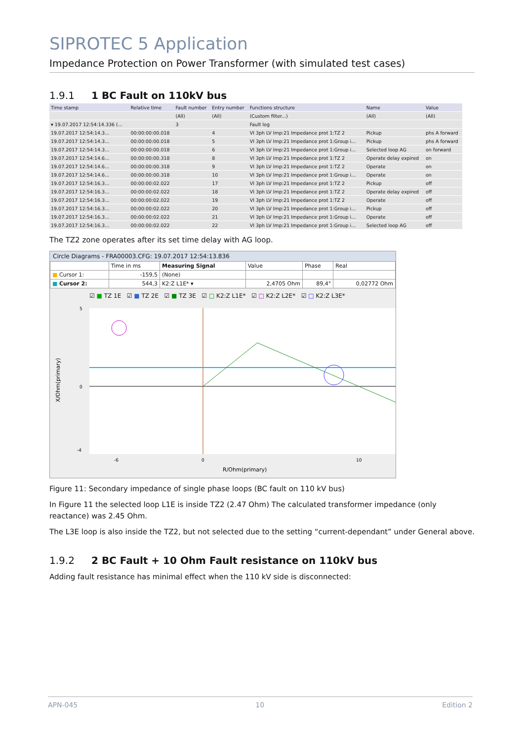SIPROTEC 5 Application
Impedance Protection on Power Transformer (with simulated test cases)
1.9.1 1 BC Fault on 110kV bus
| Time stamp | Relative time | Fault number | Entry number | Functions structure | Name | Value |
| --- | --- | --- | --- | --- | --- | --- |
| | | (All) | (All) | (Custom filter...) | (All) | (All) |
| ▾ 19.07.2017 12:54:14.336 (... | | 3 | | Fault log | | |
| 19.07.2017 12:54:14.3... | 00:00:00:00.018 | | 4 | VI 3ph LV Imp:21 Impedance prot 1:TZ 2 | Pickup | phs A forward |
| 19.07.2017 12:54:14.3... | 00:00:00:00.018 | | 5 | VI 3ph LV Imp:21 Impedance prot 1:Group i... | Pickup | phs A forward |
| 19.07.2017 12:54:14.3... | 00:00:00:00.018 | | 6 | VI 3ph LV Imp:21 Impedance prot 1:Group i... | Selected loop AG | on forward |
| 19.07.2017 12:54:14.6... | 00:00:00:00.318 | | 8 | VI 3ph LV Imp:21 Impedance prot 1:TZ 2 | Operate delay expired | on |
| 19.07.2017 12:54:14.6... | 00:00:00:00.318 | | 9 | VI 3ph LV Imp:21 Impedance prot 1:TZ 2 | Operate | on |
| 19.07.2017 12:54:14.6... | 00:00:00:00.318 | | 10 | VI 3ph LV Imp:21 Impedance prot 1:Group i... | Operate | on |
| 19.07.2017 12:54:16.3... | 00:00:00:02.022 | | 17 | VI 3ph LV Imp:21 Impedance prot 1:TZ 2 | Pickup | off |
| 19.07.2017 12:54:16.3... | 00:00:00:02.022 | | 18 | VI 3ph LV Imp:21 Impedance prot 1:TZ 2 | Operate delay expired | off |
| 19.07.2017 12:54:16.3... | 00:00:00:02.022 | | 19 | VI 3ph LV Imp:21 Impedance prot 1:TZ 2 | Operate | off |
| 19.07.2017 12:54:16.3... | 00:00:00:02.022 | | 20 | VI 3ph LV Imp:21 Impedance prot 1:Group i... | Pickup | off |
| 19.07.2017 12:54:16.3... | 00:00:00:02.022 | | 21 | VI 3ph LV Imp:21 Impedance prot 1:Group i... | Operate | off |
| 19.07.2017 12:54:16.3... | 00:00:00:02.022 | | 22 | VI 3ph LV Imp:21 Impedance prot 1:Group i... | Selected loop AG | off |
The TZ2 zone operates after its set time delay with AG loop.
Circle Diagrams - FRA00003.CFG: 19.07.2017 12:54:13.836
| | Time in ms | Measuring Signal | Value | Phase | Real |
| ■ Cursor 1: | -159,5 | (None) | | | |
| ■ Cursor 2: | 544,3 | K2:Z L1E* ▾ | 2,4705 Ohm | 89,4° | 0,02772 Ohm |
☑ ■ TZ 1E ☑ ■ TZ 2E ☑ ■ TZ 3E ☑ □ K2:Z L1E* ☑ □ K2:Z L2E* ☑ □ K2:Z L3E*
5
0
-4
-6
0
10
R/Ohm(primary)
X/Ohm(primary)
Figure 11: Secondary impedance of single phase loops (BC fault on 110 kV bus)
In Figure 11 the selected loop L1E is inside TZ2 (2.47 Ohm) The calculated transformer impedance (only reactance) was 2.45 Ohm.
The L3E loop is also inside the TZ2, but not selected due to the setting “current-dependant” under General above.
1.9.2 2 BC Fault + 10 Ohm Fault resistance on 110kV bus
Adding fault resistance has minimal effect when the 110 kV side is disconnected:
APN-045 10 Edition 2